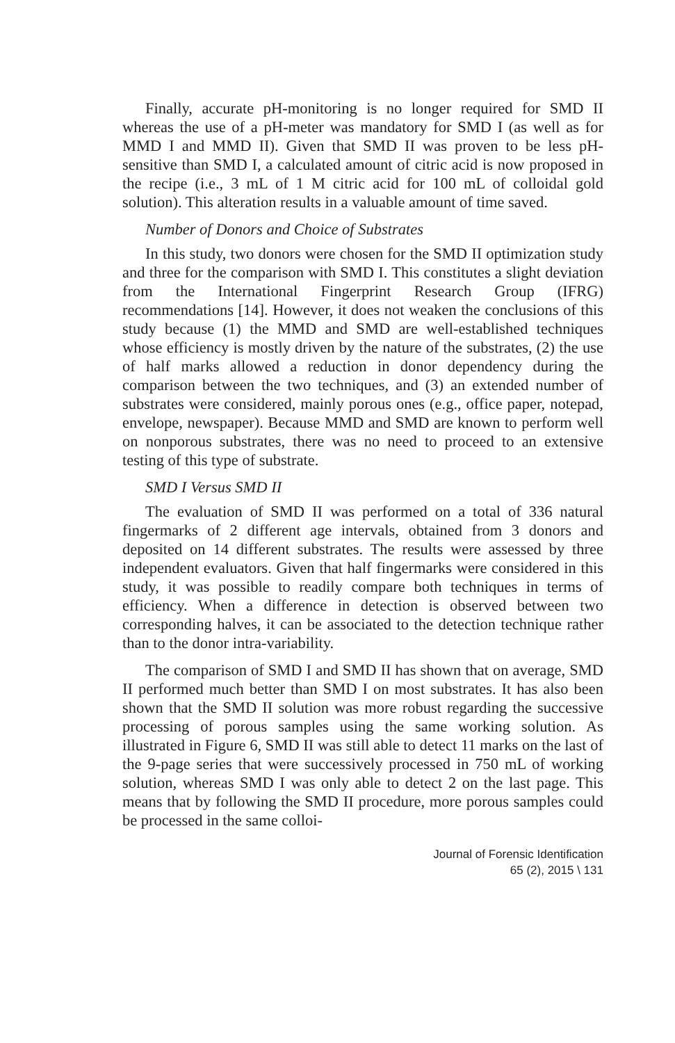Finally, accurate pH-monitoring is no longer required for SMD II whereas the use of a pH-meter was mandatory for SMD I (as well as for MMD I and MMD II). Given that SMD II was proven to be less pH-sensitive than SMD I, a calculated amount of citric acid is now proposed in the recipe (i.e., 3 mL of 1 M citric acid for 100 mL of colloidal gold solution). This alteration results in a valuable amount of time saved.
Number of Donors and Choice of Substrates
In this study, two donors were chosen for the SMD II optimization study and three for the comparison with SMD I. This constitutes a slight deviation from the International Fingerprint Research Group (IFRG) recommendations [14]. However, it does not weaken the conclusions of this study because (1) the MMD and SMD are well-established techniques whose efficiency is mostly driven by the nature of the substrates, (2) the use of half marks allowed a reduction in donor dependency during the comparison between the two techniques, and (3) an extended number of substrates were considered, mainly porous ones (e.g., office paper, notepad, envelope, newspaper). Because MMD and SMD are known to perform well on nonporous substrates, there was no need to proceed to an extensive testing of this type of substrate.
SMD I Versus SMD II
The evaluation of SMD II was performed on a total of 336 natural fingermarks of 2 different age intervals, obtained from 3 donors and deposited on 14 different substrates. The results were assessed by three independent evaluators. Given that half fingermarks were considered in this study, it was possible to readily compare both techniques in terms of efficiency. When a difference in detection is observed between two corresponding halves, it can be associated to the detection technique rather than to the donor intra-variability.
The comparison of SMD I and SMD II has shown that on average, SMD II performed much better than SMD I on most substrates. It has also been shown that the SMD II solution was more robust regarding the successive processing of porous samples using the same working solution. As illustrated in Figure 6, SMD II was still able to detect 11 marks on the last of the 9-page series that were successively processed in 750 mL of working solution, whereas SMD I was only able to detect 2 on the last page. This means that by following the SMD II procedure, more porous samples could be processed in the same colloi-
Journal of Forensic Identification
65 (2), 2015 \ 131